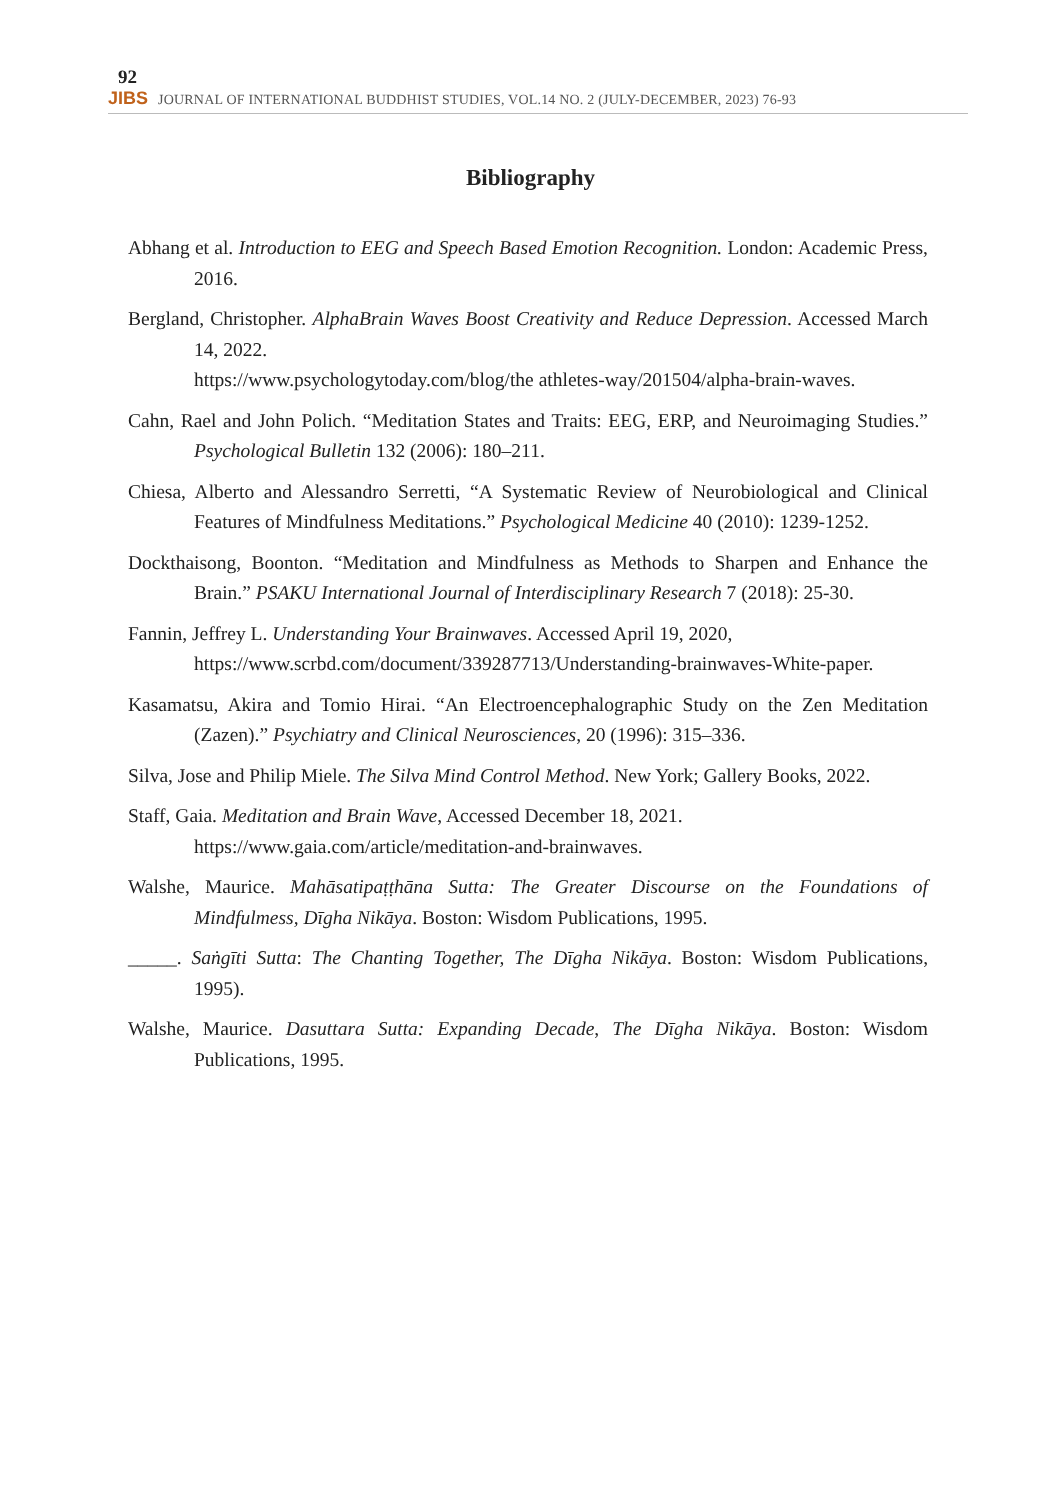92
JIBS JOURNAL OF INTERNATIONAL BUDDHIST STUDIES, VOL.14 NO. 2 (JULY-DECEMBER, 2023) 76-93
Bibliography
Abhang et al. Introduction to EEG and Speech Based Emotion Recognition. London: Academic Press, 2016.
Bergland, Christopher. AlphaBrain Waves Boost Creativity and Reduce Depression. Accessed March 14, 2022.
https://www.psychologytoday.com/blog/the athletes-way/201504/alpha-brain-waves.
Cahn, Rael and John Polich. “Meditation States and Traits: EEG, ERP, and Neuroimaging Studies.” Psychological Bulletin 132 (2006): 180–211.
Chiesa, Alberto and Alessandro Serretti, “A Systematic Review of Neurobiological and Clinical Features of Mindfulness Meditations.” Psychological Medicine 40 (2010): 1239-1252.
Dockthaisong, Boonton. “Meditation and Mindfulness as Methods to Sharpen and Enhance the Brain.” PSAKU International Journal of Interdisciplinary Research 7 (2018): 25-30.
Fannin, Jeffrey L. Understanding Your Brainwaves. Accessed April 19, 2020,
https://www.scrbd.com/document/339287713/Understanding-brainwaves-White-paper.
Kasamatsu, Akira and Tomio Hirai. “An Electroencephalographic Study on the Zen Meditation (Zazen).” Psychiatry and Clinical Neurosciences, 20 (1996): 315–336.
Silva, Jose and Philip Miele. The Silva Mind Control Method. New York; Gallery Books, 2022.
Staff, Gaia. Meditation and Brain Wave, Accessed December 18, 2021.
https://www.gaia.com/article/meditation-and-brainwaves.
Walshe, Maurice. Mahāsatipaṭṭhāna Sutta: The Greater Discourse on the Foundations of Mindfulmess, Dīgha Nikāya. Boston: Wisdom Publications, 1995.
_____. Saṅgīti Sutta: The Chanting Together, The Dīgha Nikāya. Boston: Wisdom Publications, 1995).
Walshe, Maurice. Dasuttara Sutta: Expanding Decade, The Dīgha Nikāya. Boston: Wisdom Publications, 1995.